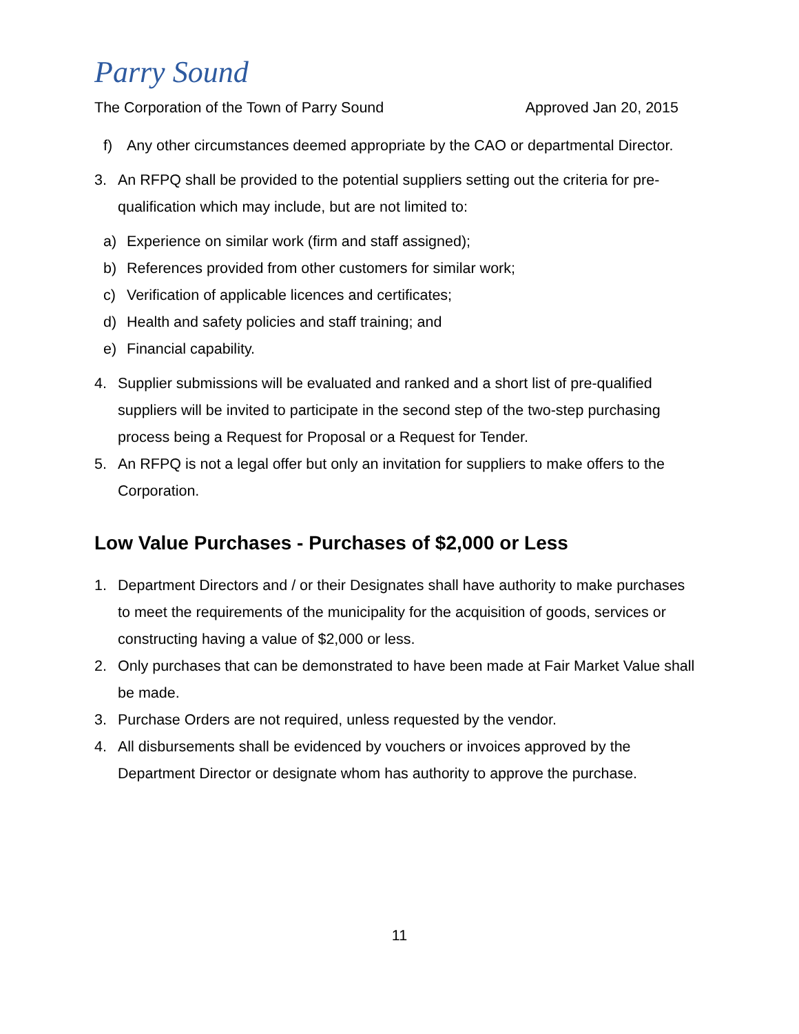Parry Sound
The Corporation of the Town of Parry Sound Approved Jan 20, 2015
f) Any other circumstances deemed appropriate by the CAO or departmental Director.
3. An RFPQ shall be provided to the potential suppliers setting out the criteria for pre-qualification which may include, but are not limited to:
a) Experience on similar work (firm and staff assigned);
b) References provided from other customers for similar work;
c) Verification of applicable licences and certificates;
d) Health and safety policies and staff training; and
e) Financial capability.
4. Supplier submissions will be evaluated and ranked and a short list of pre-qualified suppliers will be invited to participate in the second step of the two-step purchasing process being a Request for Proposal or a Request for Tender.
5. An RFPQ is not a legal offer but only an invitation for suppliers to make offers to the Corporation.
Low Value Purchases - Purchases of $2,000 or Less
1. Department Directors and / or their Designates shall have authority to make purchases to meet the requirements of the municipality for the acquisition of goods, services or constructing having a value of $2,000 or less.
2. Only purchases that can be demonstrated to have been made at Fair Market Value shall be made.
3. Purchase Orders are not required, unless requested by the vendor.
4. All disbursements shall be evidenced by vouchers or invoices approved by the Department Director or designate whom has authority to approve the purchase.
11